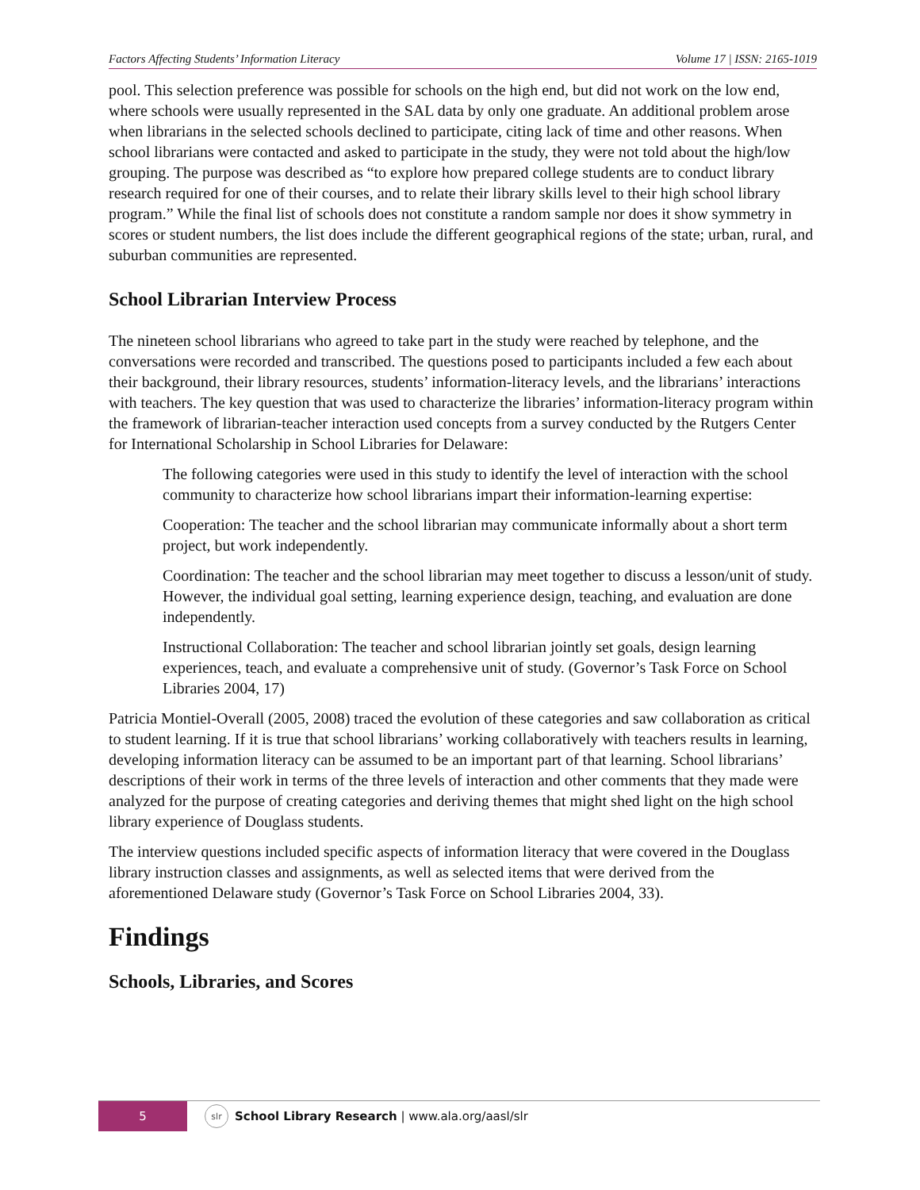Factors Affecting Students’ Information Literacy Volume 17 | ISSN: 2165-1019
pool. This selection preference was possible for schools on the high end, but did not work on the low end, where schools were usually represented in the SAL data by only one graduate. An additional problem arose when librarians in the selected schools declined to participate, citing lack of time and other reasons. When school librarians were contacted and asked to participate in the study, they were not told about the high/low grouping. The purpose was described as “to explore how prepared college students are to conduct library research required for one of their courses, and to relate their library skills level to their high school library program.” While the final list of schools does not constitute a random sample nor does it show symmetry in scores or student numbers, the list does include the different geographical regions of the state; urban, rural, and suburban communities are represented.
School Librarian Interview Process
The nineteen school librarians who agreed to take part in the study were reached by telephone, and the conversations were recorded and transcribed. The questions posed to participants included a few each about their background, their library resources, students’ information-literacy levels, and the librarians’ interactions with teachers. The key question that was used to characterize the libraries’ information-literacy program within the framework of librarian-teacher interaction used concepts from a survey conducted by the Rutgers Center for International Scholarship in School Libraries for Delaware:
The following categories were used in this study to identify the level of interaction with the school community to characterize how school librarians impart their information-learning expertise:
Cooperation: The teacher and the school librarian may communicate informally about a short term project, but work independently.
Coordination: The teacher and the school librarian may meet together to discuss a lesson/unit of study. However, the individual goal setting, learning experience design, teaching, and evaluation are done independently.
Instructional Collaboration: The teacher and school librarian jointly set goals, design learning experiences, teach, and evaluate a comprehensive unit of study. (Governor’s Task Force on School Libraries 2004, 17)
Patricia Montiel-Overall (2005, 2008) traced the evolution of these categories and saw collaboration as critical to student learning. If it is true that school librarians’ working collaboratively with teachers results in learning, developing information literacy can be assumed to be an important part of that learning. School librarians’ descriptions of their work in terms of the three levels of interaction and other comments that they made were analyzed for the purpose of creating categories and deriving themes that might shed light on the high school library experience of Douglass students.
The interview questions included specific aspects of information literacy that were covered in the Douglass library instruction classes and assignments, as well as selected items that were derived from the aforementioned Delaware study (Governor’s Task Force on School Libraries 2004, 33).
Findings
Schools, Libraries, and Scores
5
slr
School Library Research | www.ala.org/aasl/slr